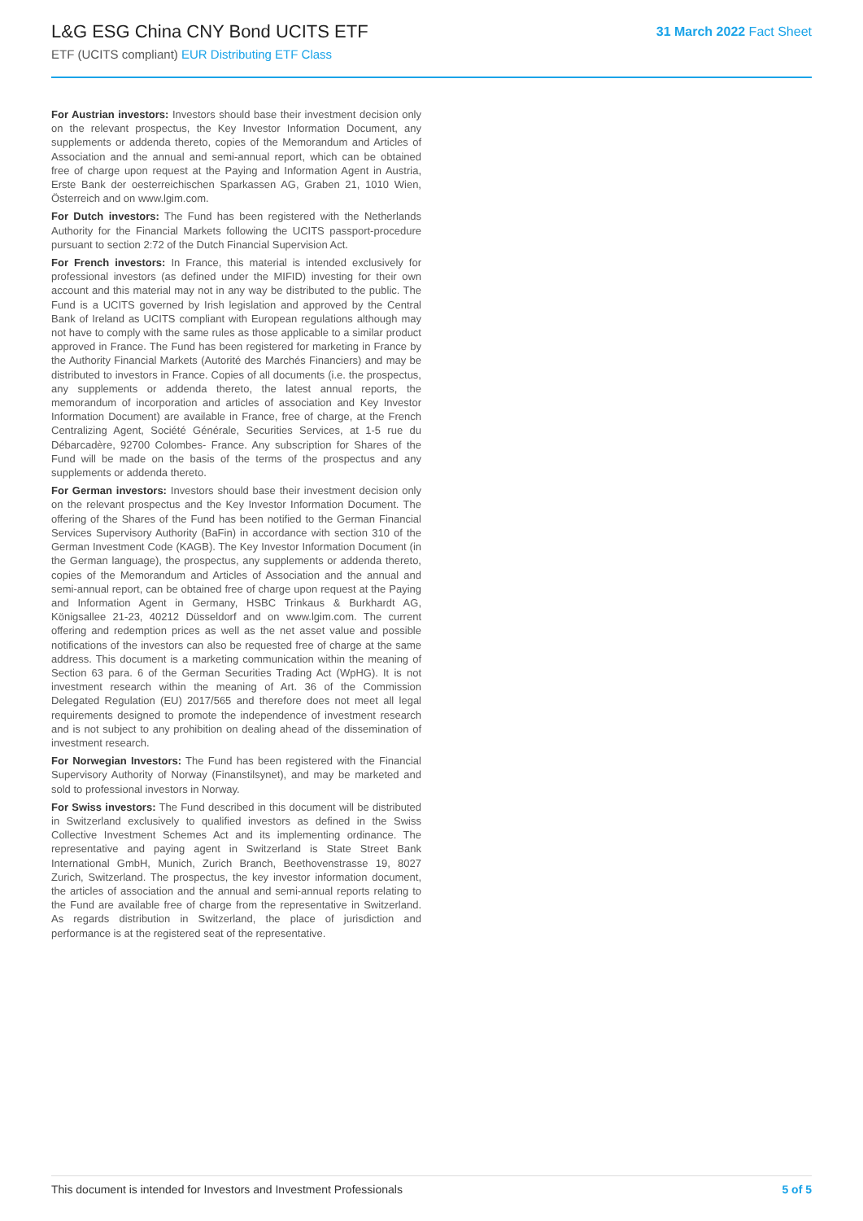L&G ESG China CNY Bond UCITS ETF
ETF (UCITS compliant) EUR Distributing ETF Class
31 March 2022 Fact Sheet
For Austrian investors: Investors should base their investment decision only on the relevant prospectus, the Key Investor Information Document, any supplements or addenda thereto, copies of the Memorandum and Articles of Association and the annual and semi-annual report, which can be obtained free of charge upon request at the Paying and Information Agent in Austria, Erste Bank der oesterreichischen Sparkassen AG, Graben 21, 1010 Wien, Österreich and on www.lgim.com.
For Dutch investors: The Fund has been registered with the Netherlands Authority for the Financial Markets following the UCITS passport-procedure pursuant to section 2:72 of the Dutch Financial Supervision Act.
For French investors: In France, this material is intended exclusively for professional investors (as defined under the MIFID) investing for their own account and this material may not in any way be distributed to the public. The Fund is a UCITS governed by Irish legislation and approved by the Central Bank of Ireland as UCITS compliant with European regulations although may not have to comply with the same rules as those applicable to a similar product approved in France. The Fund has been registered for marketing in France by the Authority Financial Markets (Autorité des Marchés Financiers) and may be distributed to investors in France. Copies of all documents (i.e. the prospectus, any supplements or addenda thereto, the latest annual reports, the memorandum of incorporation and articles of association and Key Investor Information Document) are available in France, free of charge, at the French Centralizing Agent, Société Générale, Securities Services, at 1-5 rue du Débarcadère, 92700 Colombes- France. Any subscription for Shares of the Fund will be made on the basis of the terms of the prospectus and any supplements or addenda thereto.
For German investors: Investors should base their investment decision only on the relevant prospectus and the Key Investor Information Document. The offering of the Shares of the Fund has been notified to the German Financial Services Supervisory Authority (BaFin) in accordance with section 310 of the German Investment Code (KAGB). The Key Investor Information Document (in the German language), the prospectus, any supplements or addenda thereto, copies of the Memorandum and Articles of Association and the annual and semi-annual report, can be obtained free of charge upon request at the Paying and Information Agent in Germany, HSBC Trinkaus & Burkhardt AG, Königsallee 21-23, 40212 Düsseldorf and on www.lgim.com. The current offering and redemption prices as well as the net asset value and possible notifications of the investors can also be requested free of charge at the same address. This document is a marketing communication within the meaning of Section 63 para. 6 of the German Securities Trading Act (WpHG). It is not investment research within the meaning of Art. 36 of the Commission Delegated Regulation (EU) 2017/565 and therefore does not meet all legal requirements designed to promote the independence of investment research and is not subject to any prohibition on dealing ahead of the dissemination of investment research.
For Norwegian Investors: The Fund has been registered with the Financial Supervisory Authority of Norway (Finanstilsynet), and may be marketed and sold to professional investors in Norway.
For Swiss investors: The Fund described in this document will be distributed in Switzerland exclusively to qualified investors as defined in the Swiss Collective Investment Schemes Act and its implementing ordinance. The representative and paying agent in Switzerland is State Street Bank International GmbH, Munich, Zurich Branch, Beethovenstrasse 19, 8027 Zurich, Switzerland. The prospectus, the key investor information document, the articles of association and the annual and semi-annual reports relating to the Fund are available free of charge from the representative in Switzerland. As regards distribution in Switzerland, the place of jurisdiction and performance is at the registered seat of the representative.
This document is intended for Investors and Investment Professionals 5 of 5